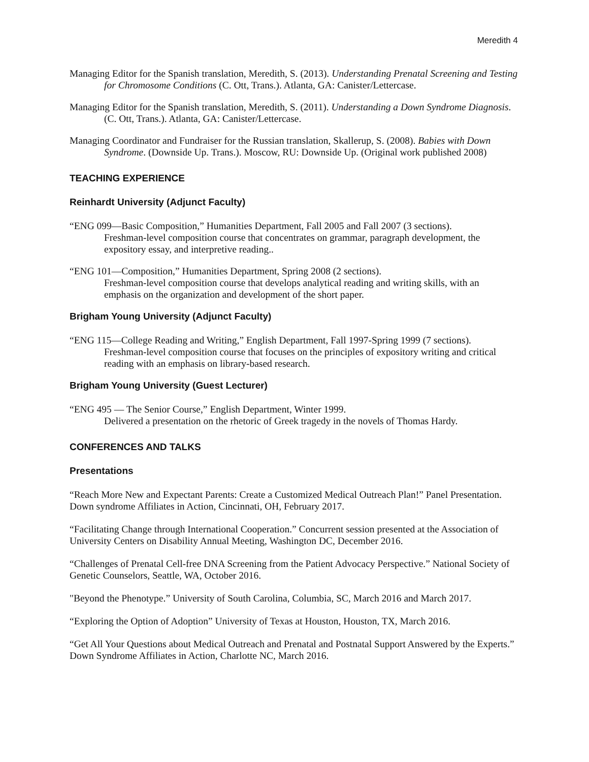Meredith 4
Managing Editor for the Spanish translation, Meredith, S. (2013). Understanding Prenatal Screening and Testing for Chromosome Conditions (C. Ott, Trans.). Atlanta, GA: Canister/Lettercase.
Managing Editor for the Spanish translation, Meredith, S. (2011). Understanding a Down Syndrome Diagnosis. (C. Ott, Trans.). Atlanta, GA: Canister/Lettercase.
Managing Coordinator and Fundraiser for the Russian translation, Skallerup, S. (2008). Babies with Down Syndrome. (Downside Up. Trans.). Moscow, RU: Downside Up. (Original work published 2008)
TEACHING EXPERIENCE
Reinhardt University (Adjunct Faculty)
“ENG 099—Basic Composition,” Humanities Department, Fall 2005 and Fall 2007 (3 sections).
Freshman-level composition course that concentrates on grammar, paragraph development, the expository essay, and interpretive reading..
“ENG 101—Composition,” Humanities Department, Spring 2008 (2 sections).
Freshman-level composition course that develops analytical reading and writing skills, with an emphasis on the organization and development of the short paper.
Brigham Young University (Adjunct Faculty)
“ENG 115—College Reading and Writing,” English Department, Fall 1997-Spring 1999 (7 sections).
Freshman-level composition course that focuses on the principles of expository writing and critical reading with an emphasis on library-based research.
Brigham Young University (Guest Lecturer)
“ENG 495 — The Senior Course,” English Department, Winter 1999.
Delivered a presentation on the rhetoric of Greek tragedy in the novels of Thomas Hardy.
CONFERENCES AND TALKS
Presentations
“Reach More New and Expectant Parents: Create a Customized Medical Outreach Plan!” Panel Presentation. Down syndrome Affiliates in Action, Cincinnati, OH, February 2017.
“Facilitating Change through International Cooperation.” Concurrent session presented at the Association of University Centers on Disability Annual Meeting, Washington DC, December 2016.
“Challenges of Prenatal Cell-free DNA Screening from the Patient Advocacy Perspective.” National Society of Genetic Counselors, Seattle, WA, October 2016.
"Beyond the Phenotype.” University of South Carolina, Columbia, SC, March 2016 and March 2017.
“Exploring the Option of Adoption” University of Texas at Houston, Houston, TX, March 2016.
“Get All Your Questions about Medical Outreach and Prenatal and Postnatal Support Answered by the Experts.” Down Syndrome Affiliates in Action, Charlotte NC, March 2016.